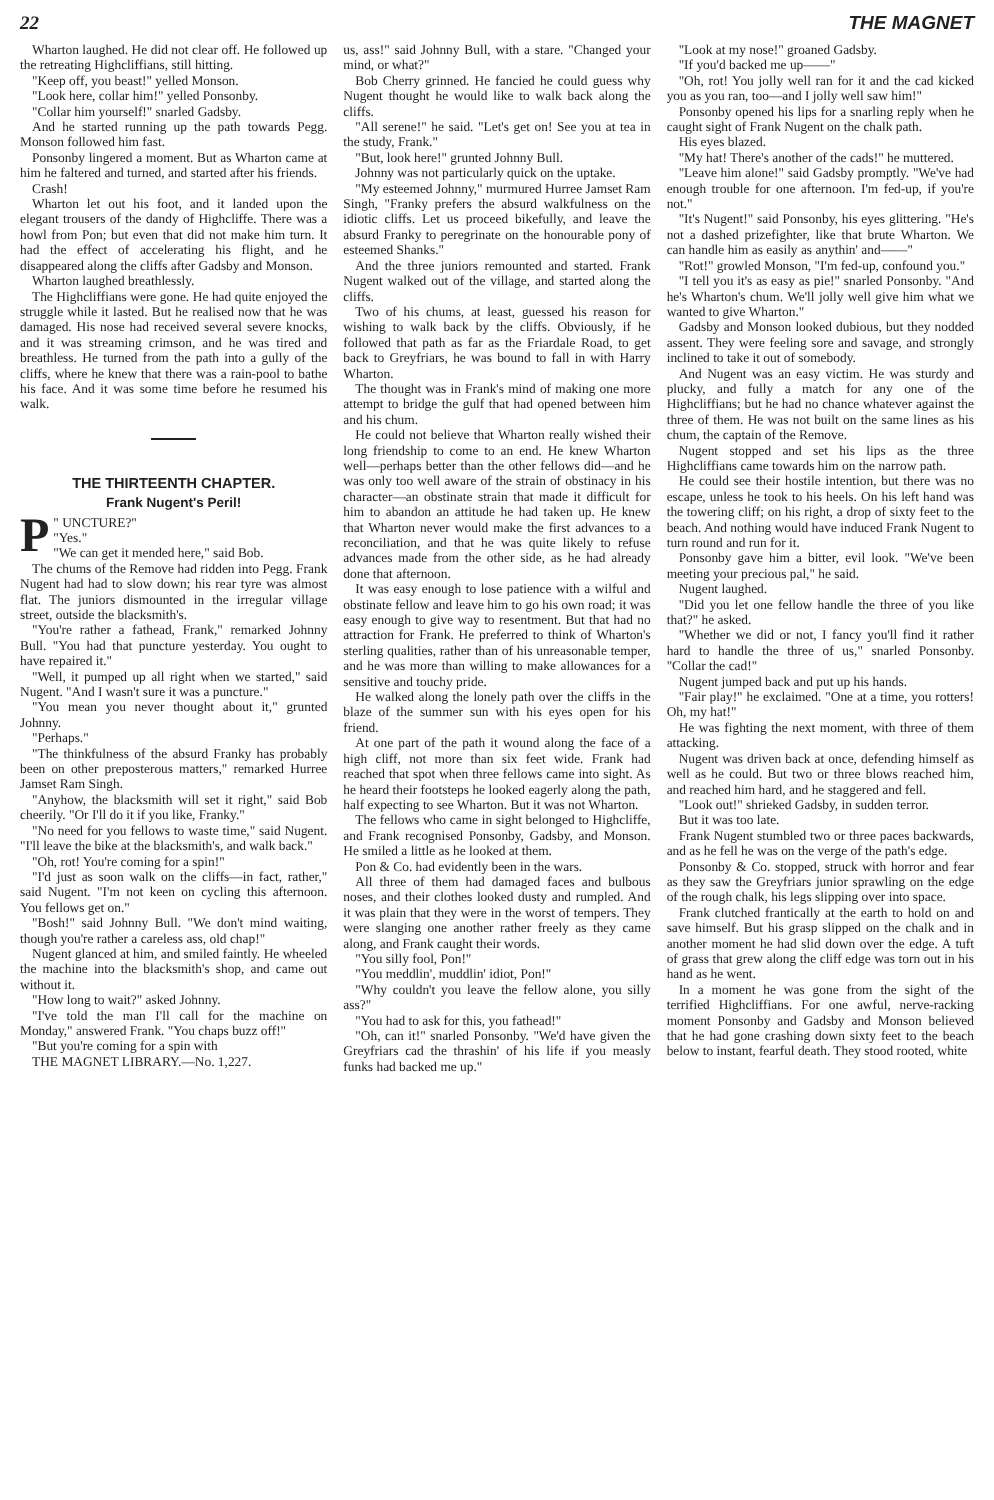22 THE MAGNET
Wharton laughed. He did not clear off. He followed up the retreating Highcliffians, still hitting.
"Keep off, you beast!" yelled Monson.
"Look here, collar him!" yelled Ponsonby.
"Collar him yourself!" snarled Gadsby.
And he started running up the path towards Pegg. Monson followed him fast.
Ponsonby lingered a moment. But as Wharton came at him he faltered and turned, and started after his friends.
Crash!
Wharton let out his foot, and it landed upon the elegant trousers of the dandy of Highcliffe. There was a howl from Pon; but even that did not make him turn. It had the effect of accelerating his flight, and he disappeared along the cliffs after Gadsby and Monson.
Wharton laughed breathlessly.
The Highcliffians were gone. He had quite enjoyed the struggle while it lasted. But he realised now that he was damaged. His nose had received several severe knocks, and it was streaming crimson, and he was tired and breathless. He turned from the path into a gully of the cliffs, where he knew that there was a rain-pool to bathe his face. And it was some time before he resumed his walk.
THE THIRTEENTH CHAPTER.
Frank Nugent's Peril!
" P UNCTURE?"
"Yes."
"We can get it mended here," said Bob.
The chums of the Remove had ridden into Pegg. Frank Nugent had had to slow down; his rear tyre was almost flat. The juniors dismounted in the irregular village street, outside the blacksmith's.
"You're rather a fathead, Frank," remarked Johnny Bull. "You had that puncture yesterday. You ought to have repaired it."
"Well, it pumped up all right when we started," said Nugent. "And I wasn't sure it was a puncture."
"You mean you never thought about it," grunted Johnny.
"Perhaps."
"The thinkfulness of the absurd Franky has probably been on other preposterous matters," remarked Hurree Jamset Ram Singh.
"Anyhow, the blacksmith will set it right," said Bob cheerily. "Or I'll do it if you like, Franky."
"No need for you fellows to waste time," said Nugent. "I'll leave the bike at the blacksmith's, and walk back."
"Oh, rot! You're coming for a spin!"
"I'd just as soon walk on the cliffs—in fact, rather," said Nugent. "I'm not keen on cycling this afternoon. You fellows get on."
"Bosh!" said Johnny Bull. "We don't mind waiting, though you're rather a careless ass, old chap!"
Nugent glanced at him, and smiled faintly. He wheeled the machine into the blacksmith's shop, and came out without it.
"How long to wait?" asked Johnny.
"I've told the man I'll call for the machine on Monday," answered Frank. "You chaps buzz off!"
"But you're coming for a spin with
THE MAGNET LIBRARY.—No. 1,227.
us, ass!" said Johnny Bull, with a stare. "Changed your mind, or what?"
Bob Cherry grinned. He fancied he could guess why Nugent thought he would like to walk back along the cliffs.
"All serene!" he said. "Let's get on! See you at tea in the study, Frank."
"But, look here!" grunted Johnny Bull.
Johnny was not particularly quick on the uptake.
"My esteemed Johnny," murmured Hurree Jamset Ram Singh, "Franky prefers the absurd walkfulness on the idiotic cliffs. Let us proceed bikefully, and leave the absurd Franky to peregrinate on the honourable pony of esteemed Shanks."
And the three juniors remounted and started. Frank Nugent walked out of the village, and started along the cliffs.
Two of his chums, at least, guessed his reason for wishing to walk back by the cliffs. Obviously, if he followed that path as far as the Friardale Road, to get back to Greyfriars, he was bound to fall in with Harry Wharton.
The thought was in Frank's mind of making one more attempt to bridge the gulf that had opened between him and his chum.
He could not believe that Wharton really wished their long friendship to come to an end. He knew Wharton well—perhaps better than the other fellows did—and he was only too well aware of the strain of obstinacy in his character—an obstinate strain that made it difficult for him to abandon an attitude he had taken up. He knew that Wharton never would make the first advances to a reconciliation, and that he was quite likely to refuse advances made from the other side, as he had already done that afternoon.
It was easy enough to lose patience with a wilful and obstinate fellow and leave him to go his own road; it was easy enough to give way to resentment. But that had no attraction for Frank. He preferred to think of Wharton's sterling qualities, rather than of his unreasonable temper, and he was more than willing to make allowances for a sensitive and touchy pride.
He walked along the lonely path over the cliffs in the blaze of the summer sun with his eyes open for his friend.
At one part of the path it wound along the face of a high cliff, not more than six feet wide. Frank had reached that spot when three fellows came into sight. As he heard their footsteps he looked eagerly along the path, half expecting to see Wharton. But it was not Wharton.
The fellows who came in sight belonged to Highcliffe, and Frank recognised Ponsonby, Gadsby, and Monson. He smiled a little as he looked at them.
Pon & Co. had evidently been in the wars.
All three of them had damaged faces and bulbous noses, and their clothes looked dusty and rumpled. And it was plain that they were in the worst of tempers. They were slanging one another rather freely as they came along, and Frank caught their words.
"You silly fool, Pon!"
"You meddlin', muddlin' idiot, Pon!"
"Why couldn't you leave the fellow alone, you silly ass?"
"You had to ask for this, you fathead!"
"Oh, can it!" snarled Ponsonby. "We'd have given the Greyfriars cad the thrashin' of his life if you measly funks had backed me up."
"Look at my nose!" groaned Gadsby.
"If you'd backed me up——"
"Oh, rot! You jolly well ran for it and the cad kicked you as you ran, too—and I jolly well saw him!"
Ponsonby opened his lips for a snarling reply when he caught sight of Frank Nugent on the chalk path.
His eyes blazed.
"My hat! There's another of the cads!" he muttered.
"Leave him alone!" said Gadsby promptly. "We've had enough trouble for one afternoon. I'm fed-up, if you're not."
"It's Nugent!" said Ponsonby, his eyes glittering. "He's not a dashed prizefighter, like that brute Wharton. We can handle him as easily as anythin' and——"
"Rot!" growled Monson, "I'm fed-up, confound you."
"I tell you it's as easy as pie!" snarled Ponsonby. "And he's Wharton's chum. We'll jolly well give him what we wanted to give Wharton."
Gadsby and Monson looked dubious, but they nodded assent. They were feeling sore and savage, and strongly inclined to take it out of somebody.
And Nugent was an easy victim. He was sturdy and plucky, and fully a match for any one of the Highcliffians; but he had no chance whatever against the three of them. He was not built on the same lines as his chum, the captain of the Remove.
Nugent stopped and set his lips as the three Highcliffians came towards him on the narrow path.
He could see their hostile intention, but there was no escape, unless he took to his heels. On his left hand was the towering cliff; on his right, a drop of sixty feet to the beach. And nothing would have induced Frank Nugent to turn round and run for it.
Ponsonby gave him a bitter, evil look. "We've been meeting your precious pal," he said.
Nugent laughed.
"Did you let one fellow handle the three of you like that?" he asked.
"Whether we did or not, I fancy you'll find it rather hard to handle the three of us," snarled Ponsonby. "Collar the cad!"
Nugent jumped back and put up his hands.
"Fair play!" he exclaimed. "One at a time, you rotters! Oh, my hat!"
He was fighting the next moment, with three of them attacking.
Nugent was driven back at once, defending himself as well as he could. But two or three blows reached him, and reached him hard, and he staggered and fell.
"Look out!" shrieked Gadsby, in sudden terror.
But it was too late.
Frank Nugent stumbled two or three paces backwards, and as he fell he was on the verge of the path's edge.
Ponsonby & Co. stopped, struck with horror and fear as they saw the Greyfriars junior sprawling on the edge of the rough chalk, his legs slipping over into space.
Frank clutched frantically at the earth to hold on and save himself. But his grasp slipped on the chalk and in another moment he had slid down over the edge. A tuft of grass that grew along the cliff edge was torn out in his hand as he went.
In a moment he was gone from the sight of the terrified Highcliffians. For one awful, nerve-racking moment Ponsonby and Gadsby and Monson believed that he had gone crashing down sixty feet to the beach below to instant, fearful death. They stood rooted, white